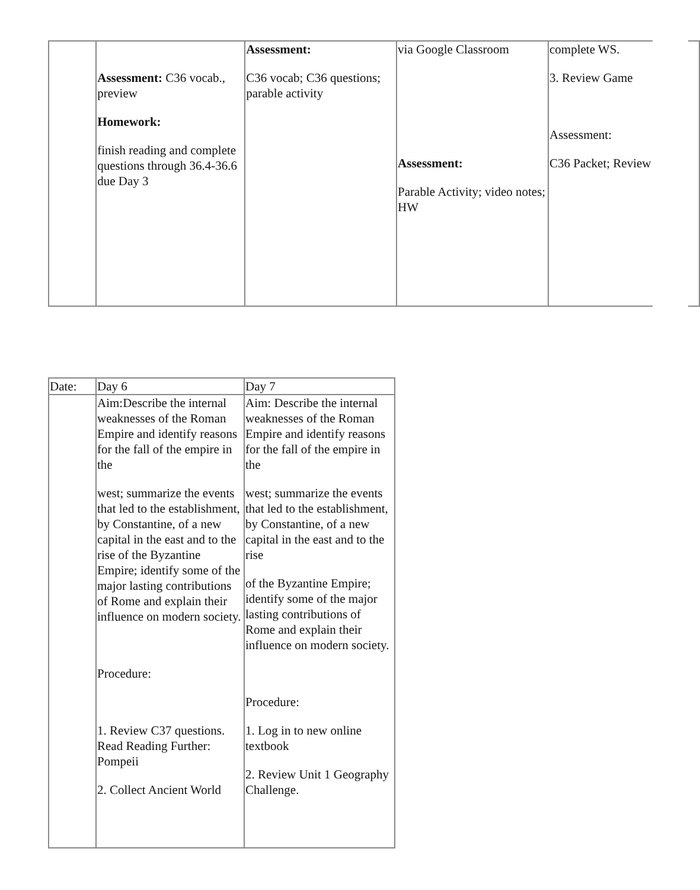| | Assessment: C36 vocab., preview Homework: finish reading and complete questions through 36.4-36.6 due Day 3 | Assessment: C36 vocab; C36 questions; parable activity | via Google Classroom Assessment: Parable Activity; video notes; HW | complete WS. 3. Review Game Assessment: C36 Packet; Review |
| Date: | Day 6 | Day 7 |
| | Aim:Describe the internal weaknesses of the Roman Empire and identify reasons for the fall of the empire in the west; summarize the events that led to the establishment, by Constantine, of a new capital in the east and to the rise of the Byzantine Empire; identify some of the major lasting contributions of Rome and explain their influence on modern society. Procedure: 1. Review C37 questions. Read Reading Further: Pompeii 2. Collect Ancient World | Aim: Describe the internal weaknesses of the Roman Empire and identify reasons for the fall of the empire in the west; summarize the events that led to the establishment, by Constantine, of a new capital in the east and to the rise of the Byzantine Empire; identify some of the major lasting contributions of Rome and explain their influence on modern society. Procedure: 1. Log in to new online textbook 2. Review Unit 1 Geography Challenge. |